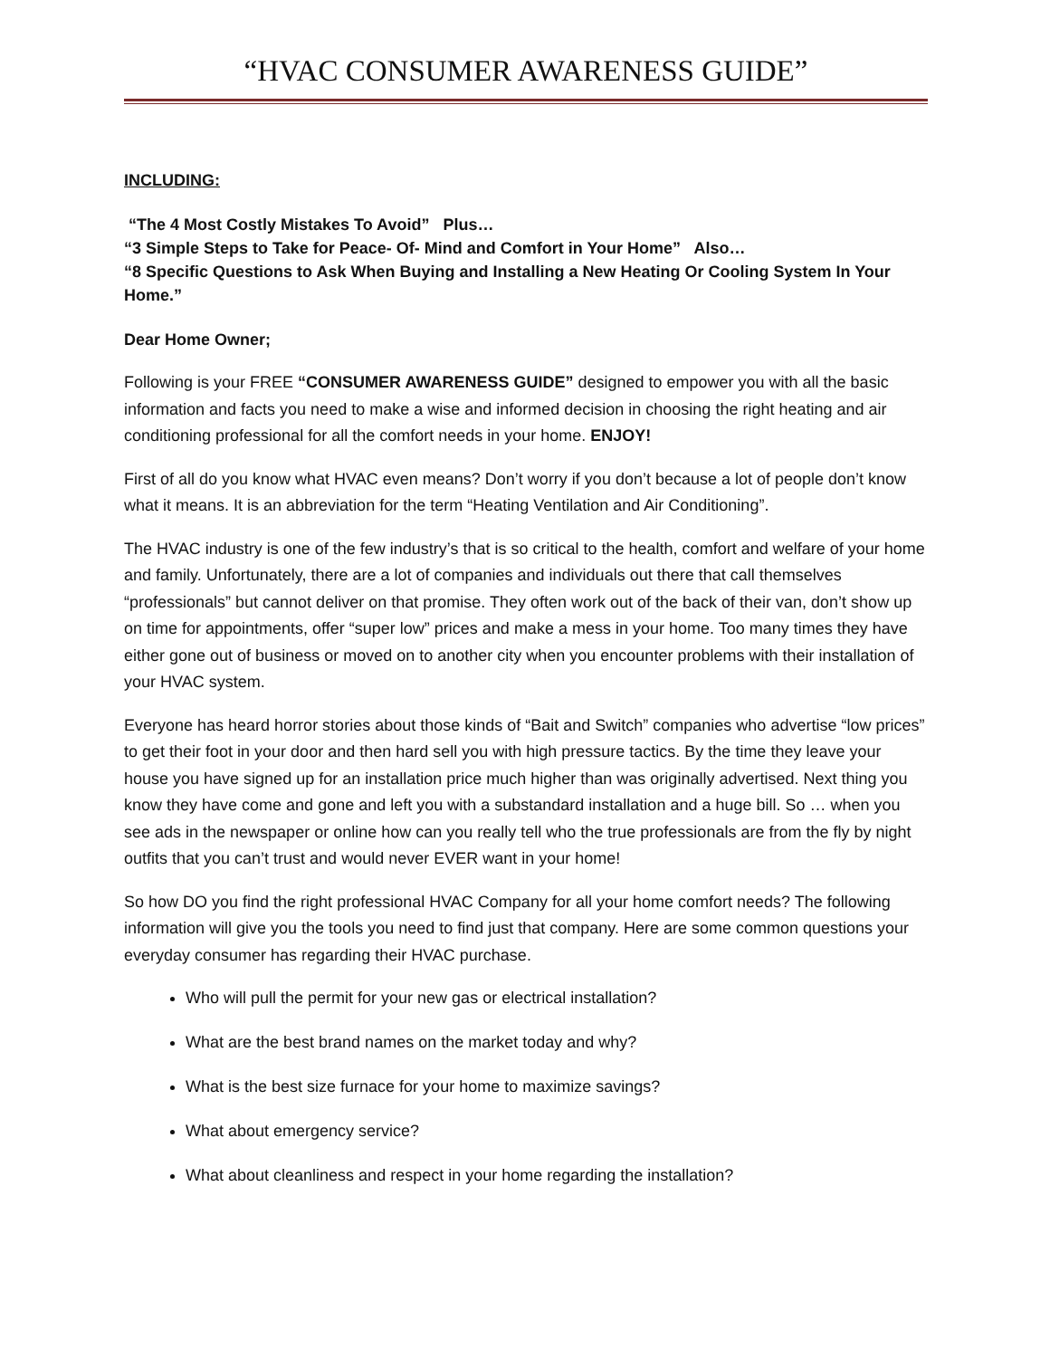“HVAC CONSUMER AWARENESS GUIDE”
INCLUDING:
“The 4 Most Costly Mistakes To Avoid” Plus…
“3 Simple Steps to Take for Peace- Of- Mind and Comfort in Your Home” Also…
“8 Specific Questions to Ask When Buying and Installing a New Heating Or Cooling System In Your Home.”
Dear Home Owner;
Following is your FREE “CONSUMER AWARENESS GUIDE” designed to empower you with all the basic information and facts you need to make a wise and informed decision in choosing the right heating and air conditioning professional for all the comfort needs in your home. ENJOY!
First of all do you know what HVAC even means? Don’t worry if you don’t because a lot of people don’t know what it means. It is an abbreviation for the term “Heating Ventilation and Air Conditioning”.
The HVAC industry is one of the few industry’s that is so critical to the health, comfort and welfare of your home and family. Unfortunately, there are a lot of companies and individuals out there that call themselves “professionals” but cannot deliver on that promise. They often work out of the back of their van, don’t show up on time for appointments, offer “super low” prices and make a mess in your home. Too many times they have either gone out of business or moved on to another city when you encounter problems with their installation of your HVAC system.
Everyone has heard horror stories about those kinds of “Bait and Switch” companies who advertise “low prices” to get their foot in your door and then hard sell you with high pressure tactics. By the time they leave your house you have signed up for an installation price much higher than was originally advertised. Next thing you know they have come and gone and left you with a substandard installation and a huge bill. So … when you see ads in the newspaper or online how can you really tell who the true professionals are from the fly by night outfits that you can’t trust and would never EVER want in your home!
So how DO you find the right professional HVAC Company for all your home comfort needs? The following information will give you the tools you need to find just that company. Here are some common questions your everyday consumer has regarding their HVAC purchase.
Who will pull the permit for your new gas or electrical installation?
What are the best brand names on the market today and why?
What is the best size furnace for your home to maximize savings?
What about emergency service?
What about cleanliness and respect in your home regarding the installation?